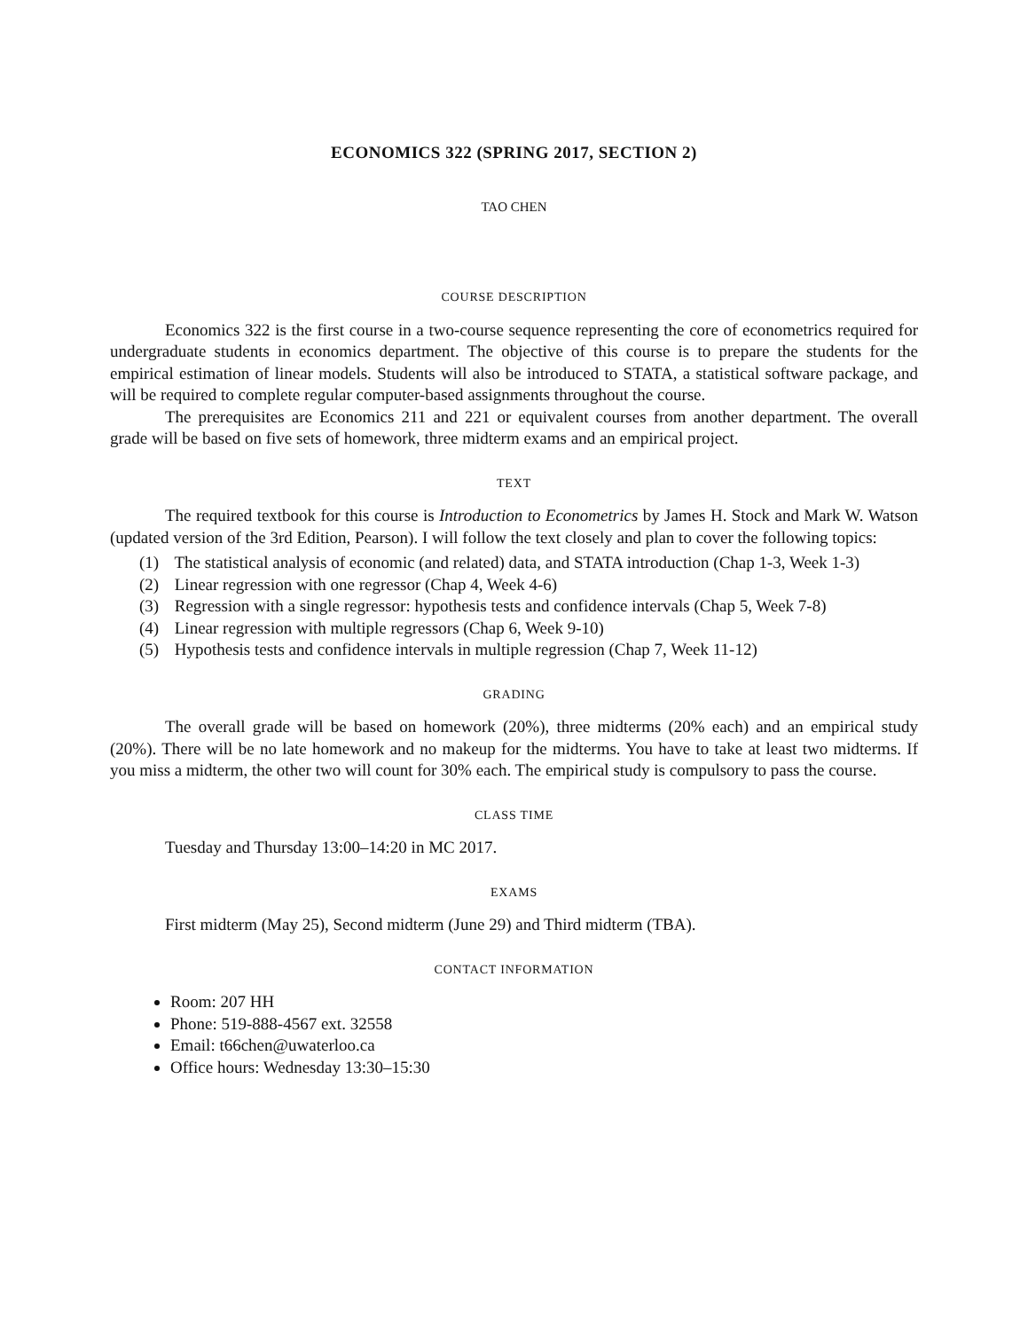ECONOMICS 322 (SPRING 2017, SECTION 2)
TAO CHEN
COURSE DESCRIPTION
Economics 322 is the first course in a two-course sequence representing the core of econometrics required for undergraduate students in economics department. The objective of this course is to prepare the students for the empirical estimation of linear models. Students will also be introduced to STATA, a statistical software package, and will be required to complete regular computer-based assignments throughout the course.
The prerequisites are Economics 211 and 221 or equivalent courses from another department. The overall grade will be based on five sets of homework, three midterm exams and an empirical project.
TEXT
The required textbook for this course is Introduction to Econometrics by James H. Stock and Mark W. Watson (updated version of the 3rd Edition, Pearson). I will follow the text closely and plan to cover the following topics:
(1) The statistical analysis of economic (and related) data, and STATA introduction (Chap 1-3, Week 1-3)
(2) Linear regression with one regressor (Chap 4, Week 4-6)
(3) Regression with a single regressor: hypothesis tests and confidence intervals (Chap 5, Week 7-8)
(4) Linear regression with multiple regressors (Chap 6, Week 9-10)
(5) Hypothesis tests and confidence intervals in multiple regression (Chap 7, Week 11-12)
GRADING
The overall grade will be based on homework (20%), three midterms (20% each) and an empirical study (20%). There will be no late homework and no makeup for the midterms. You have to take at least two midterms. If you miss a midterm, the other two will count for 30% each. The empirical study is compulsory to pass the course.
CLASS TIME
Tuesday and Thursday 13:00–14:20 in MC 2017.
EXAMS
First midterm (May 25), Second midterm (June 29) and Third midterm (TBA).
CONTACT INFORMATION
Room: 207 HH
Phone: 519-888-4567 ext. 32558
Email: t66chen@uwaterloo.ca
Office hours: Wednesday 13:30–15:30